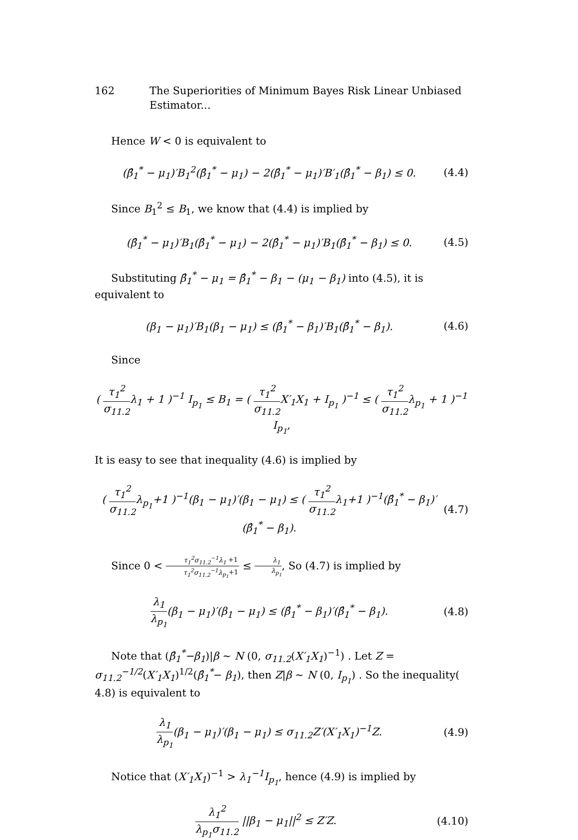162 The Superiorities of Minimum Bayes Risk Linear Unbiased Estimator...
Hence W < 0 is equivalent to
(β̂<sub>1</sub><sup>*</sup> − μ<sub>1</sub>)′B<sub>1</sub><sup>2</sup>(β̂<sub>1</sub><sup>*</sup> − μ<sub>1</sub>) − 2(β̂<sub>1</sub><sup>*</sup> − μ<sub>1</sub>)′B′<sub>1</sub>(β̂<sub>1</sub><sup>*</sup> − β<sub>1</sub>) ≤ 0. (4.4)
Since B<sub>1</sub><sup>2</sup> ≤ B<sub>1</sub>, we know that (4.4) is implied by
(β̂<sub>1</sub><sup>*</sup> − μ<sub>1</sub>)′B<sub>1</sub>(β̂<sub>1</sub><sup>*</sup> − μ<sub>1</sub>) − 2(β̂<sub>1</sub><sup>*</sup> − μ<sub>1</sub>)′B<sub>1</sub>(β̂<sub>1</sub><sup>*</sup> − β<sub>1</sub>) ≤ 0. (4.5)
Substituting β̂<sub>1</sub><sup>*</sup> − μ<sub>1</sub> = β̂<sub>1</sub><sup>*</sup> − β<sub>1</sub> − (μ<sub>1</sub> − β<sub>1</sub>) into (4.5), it is equivalent to
(β<sub>1</sub> − μ<sub>1</sub>)′B<sub>1</sub>(β<sub>1</sub> − μ<sub>1</sub>) ≤ (β̂<sub>1</sub><sup>*</sup> − β<sub>1</sub>)′B<sub>1</sub>(β̂<sub>1</sub><sup>*</sup> − β<sub>1</sub>). (4.6)
Since
( τ<sub>1</sub><sup>2</sup> σ<sub>11.2</sub>λ<sub>1</sub> + 1 )<sup>−1</sup> I<sub>p<sub>1</sub></sub> ≤ B<sub>1</sub> = ( τ<sub>1</sub><sup>2</sup> σ<sub>11.2</sub> X′<sub>1</sub>X<sub>1</sub> + I<sub>p<sub>1</sub></sub> )<sup>−1</sup> ≤ ( τ<sub>1</sub><sup>2</sup> σ<sub>11.2</sub>λ<sub>p<sub>1</sub></sub> + 1 )<sup>−1</sup> I<sub>p<sub>1</sub></sub>,
It is easy to see that inequality (4.6) is implied by
( τ<sub>1</sub><sup>2</sup> σ<sub>11.2</sub>λ<sub>p<sub>1</sub></sub>+1 )<sup>−1</sup>(β<sub>1</sub> − μ<sub>1</sub>)′(β<sub>1</sub> − μ<sub>1</sub>) ≤ ( τ<sub>1</sub><sup>2</sup> σ<sub>11.2</sub>λ<sub>1</sub>+1 )<sup>−1</sup>(β̂<sub>1</sub><sup>*</sup> − β<sub>1</sub>)′(β̂<sub>1</sub><sup>*</sup> − β<sub>1</sub>). (4.7)
Since 0 < τ<sub>1</sub><sup>2</sup>σ<sub>11.2</sub><sup>−1</sup>λ<sub>1</sub> +1 τ<sub>1</sub><sup>2</sup>σ<sub>11.2</sub><sup>−1</sup>λ<sub>p<sub>1</sub></sub>+1 ≤ λ<sub>1</sub> λ<sub>p<sub>1</sub></sub>, So (4.7) is implied by
λ<sub>1</sub> λ<sub>p<sub>1</sub></sub>(β<sub>1</sub> − μ<sub>1</sub>)′(β<sub>1</sub> − μ<sub>1</sub>) ≤ (β̂<sub>1</sub><sup>*</sup> − β<sub>1</sub>)′(β̂<sub>1</sub><sup>*</sup> − β<sub>1</sub>). (4.8)
Note that (β̂<sub>1</sub><sup>*</sup>−β<sub>1</sub>)|β ∼ N (0, σ<sub>11.2</sub>(X′<sub>1</sub>X<sub>1</sub>)<sup>−1</sup>) . Let Z = σ<sub>11.2</sub><sup>−1/2</sup>(X′<sub>1</sub>X<sub>1</sub>)<sup>1/2</sup>(β̂<sub>1</sub><sup>*</sup>− β<sub>1</sub>), then Z|β ∼ N (0, I<sub>p<sub>1</sub></sub>) . So the inequality( 4.8) is equivalent to
λ<sub>1</sub> λ<sub>p<sub>1</sub></sub>(β<sub>1</sub> − μ<sub>1</sub>)′(β<sub>1</sub> − μ<sub>1</sub>) ≤ σ<sub>11.2</sub>Z′(X′<sub>1</sub>X<sub>1</sub>)<sup>−1</sup>Z. (4.9)
Notice that (X′<sub>1</sub>X<sub>1</sub>)<sup>−1</sup> > λ<sub>1</sub><sup>−1</sup>I<sub>p<sub>1</sub></sub>, hence (4.9) is implied by
λ<sub>1</sub><sup>2</sup> λ<sub>p<sub>1</sub></sub>σ<sub>11.2</sub> ||β<sub>1</sub> − μ<sub>1</sub>||<sup>2</sup> ≤ Z′Z. (4.10)